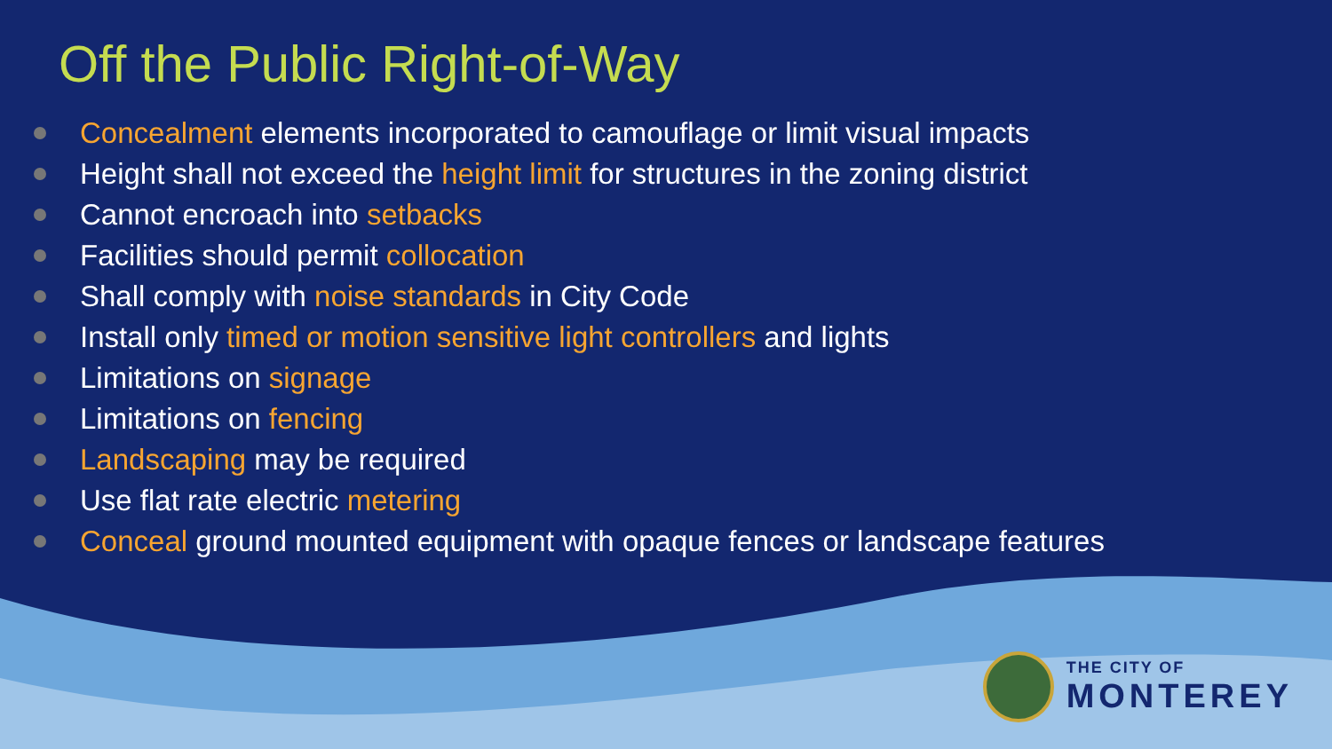Off the Public Right-of-Way
Concealment elements incorporated to camouflage or limit visual impacts
Height shall not exceed the height limit for structures in the zoning district
Cannot encroach into setbacks
Facilities should permit collocation
Shall comply with noise standards in City Code
Install only timed or motion sensitive light controllers and lights
Limitations on signage
Limitations on fencing
Landscaping may be required
Use flat rate electric metering
Conceal ground mounted equipment with opaque fences or landscape features
THE CITY OF
MONTEREY